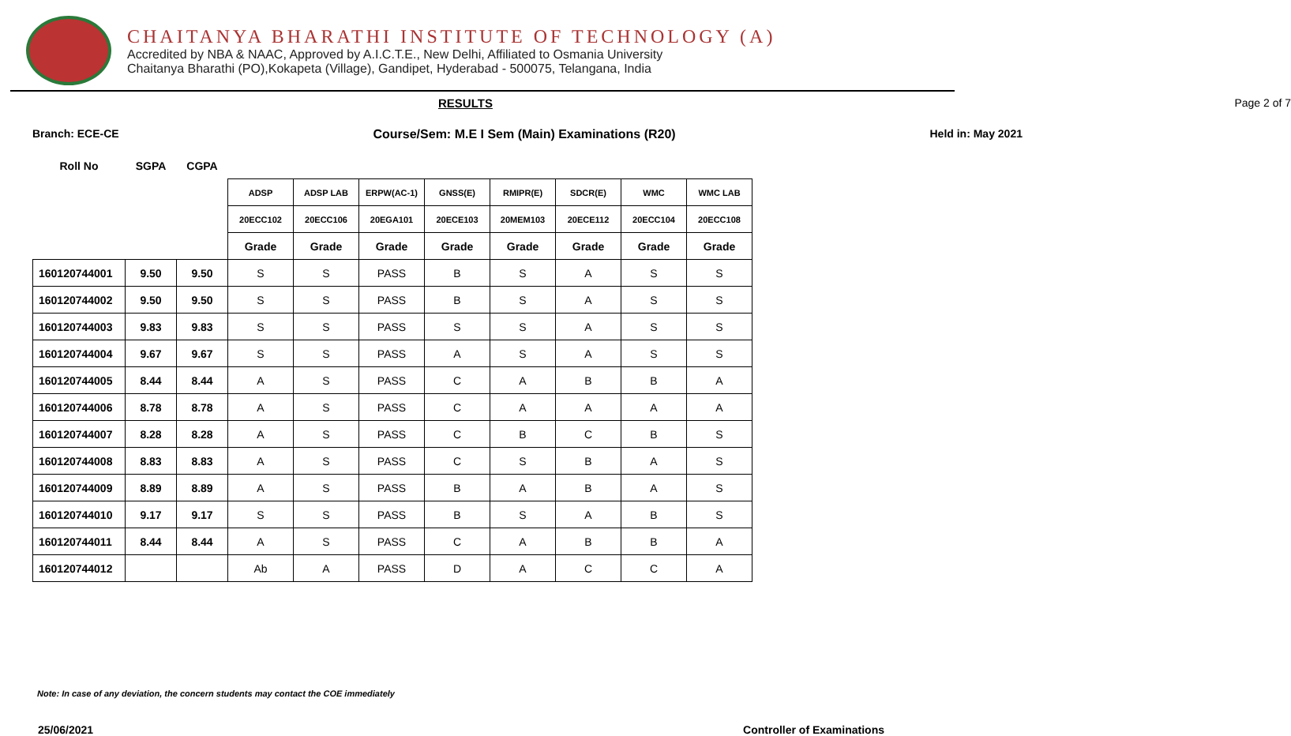CHAITANYA BHARATHI INSTITUTE OF TECHNOLOGY (A)
Accredited by NBA & NAAC, Approved by A.I.C.T.E., New Delhi, Affiliated to Osmania University
Chaitanya Bharathi (PO),Kokapeta (Village), Gandipet, Hyderabad - 500075, Telangana, India
RESULTS Page 2 of 7
Branch: ECE-CE Course/Sem: M.E I Sem (Main) Examinations (R20) Held in: May 2021
| Roll No | SGPA | CGPA | | | | | | | | |
| --- | --- | --- | --- | --- | --- | --- | --- | --- | --- | --- |
| | | | ADSP | ADSP LAB | ERPW(AC-1) | GNSS(E) | RMIPR(E) | SDCR(E) | WMC | WMC LAB |
| | | | 20ECC102 | 20ECC106 | 20EGA101 | 20ECE103 | 20MEM103 | 20ECE112 | 20ECC104 | 20ECC108 |
| | | | Grade | Grade | Grade | Grade | Grade | Grade | Grade | Grade |
| 160120744001 | 9.50 | 9.50 | S | S | PASS | B | S | A | S | S |
| 160120744002 | 9.50 | 9.50 | S | S | PASS | B | S | A | S | S |
| 160120744003 | 9.83 | 9.83 | S | S | PASS | S | S | A | S | S |
| 160120744004 | 9.67 | 9.67 | S | S | PASS | A | S | A | S | S |
| 160120744005 | 8.44 | 8.44 | A | S | PASS | C | A | B | B | A |
| 160120744006 | 8.78 | 8.78 | A | S | PASS | C | A | A | A | A |
| 160120744007 | 8.28 | 8.28 | A | S | PASS | C | B | C | B | S |
| 160120744008 | 8.83 | 8.83 | A | S | PASS | C | S | B | A | S |
| 160120744009 | 8.89 | 8.89 | A | S | PASS | B | A | B | A | S |
| 160120744010 | 9.17 | 9.17 | S | S | PASS | B | S | A | B | S |
| 160120744011 | 8.44 | 8.44 | A | S | PASS | C | A | B | B | A |
| 160120744012 | | | Ab | A | PASS | D | A | C | C | A |
Note: In case of any deviation, the concern students may contact the COE immediately
25/06/2021 Controller of Examinations